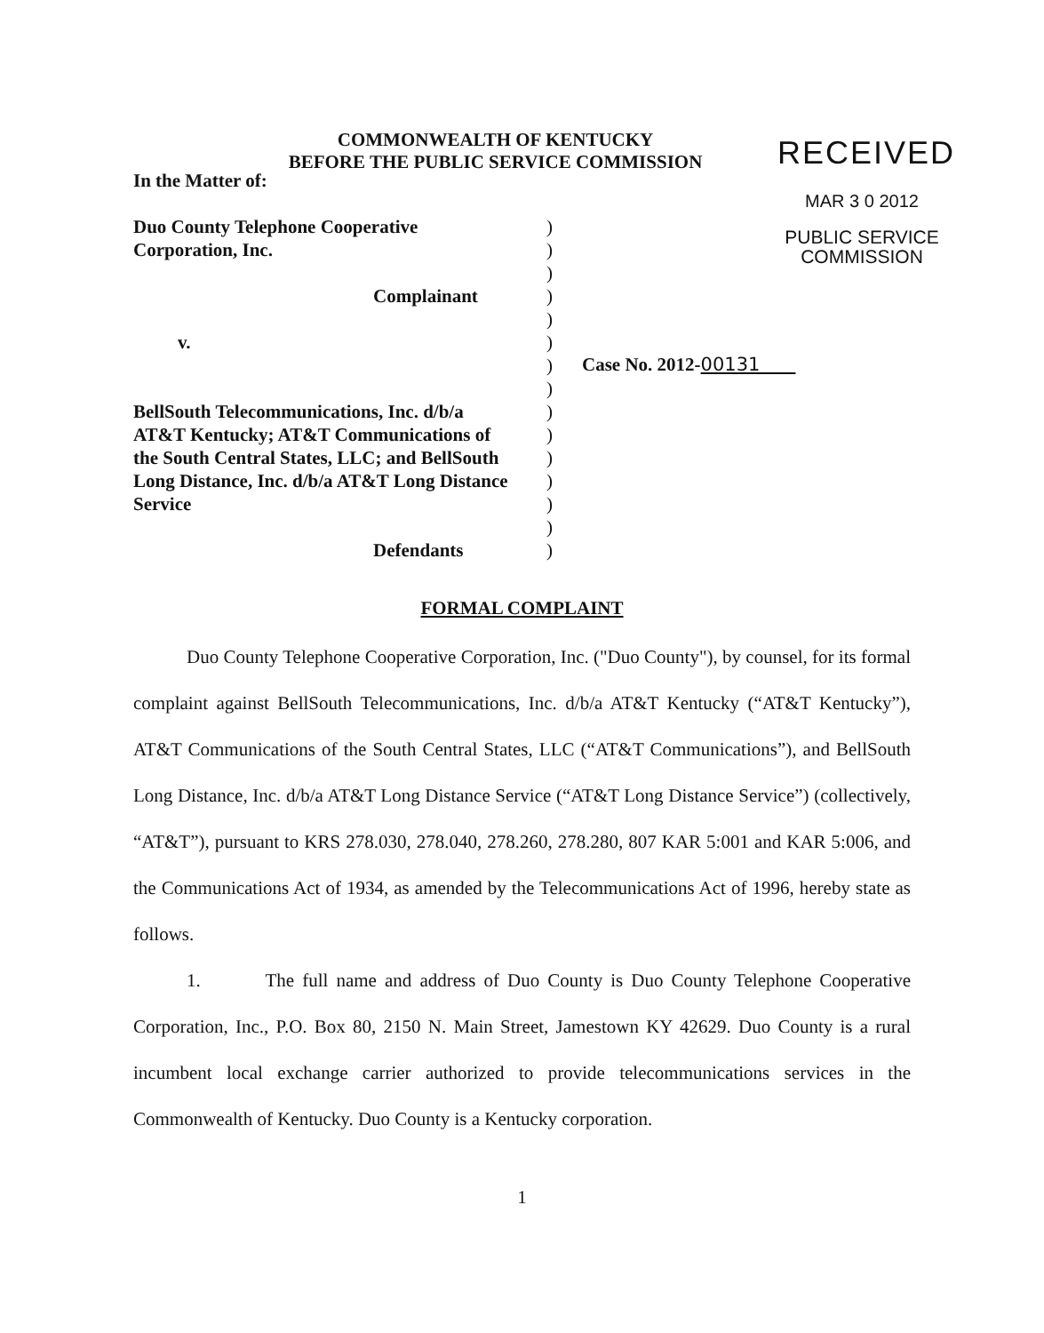COMMONWEALTH OF KENTUCKY
BEFORE THE PUBLIC SERVICE COMMISSION
RECEIVED
MAR 3 0 2012
PUBLIC SERVICE
COMMISSION
In the Matter of:
Duo County Telephone Cooperative
Corporation, Inc.
Complainant
v.
BellSouth Telecommunications, Inc. d/b/a
AT&T Kentucky; AT&T Communications of
the South Central States, LLC; and BellSouth
Long Distance, Inc. d/b/a AT&T Long Distance
Service
Defendants
)
)
)
)
)
)
)
)
)
)
)
)
)
)
)
Case No. 2012-00131
FORMAL COMPLAINT
Duo County Telephone Cooperative Corporation, Inc. ("Duo County"), by counsel, for its formal complaint against BellSouth Telecommunications, Inc. d/b/a AT&T Kentucky (“AT&T Kentucky”), AT&T Communications of the South Central States, LLC (“AT&T Communications”), and BellSouth Long Distance, Inc. d/b/a AT&T Long Distance Service (“AT&T Long Distance Service”) (collectively, “AT&T”), pursuant to KRS 278.030, 278.040, 278.260, 278.280, 807 KAR 5:001 and KAR 5:006, and the Communications Act of 1934, as amended by the Telecommunications Act of 1996, hereby state as follows.
1. The full name and address of Duo County is Duo County Telephone Cooperative Corporation, Inc., P.O. Box 80, 2150 N. Main Street, Jamestown KY 42629. Duo County is a rural incumbent local exchange carrier authorized to provide telecommunications services in the Commonwealth of Kentucky. Duo County is a Kentucky corporation.
1